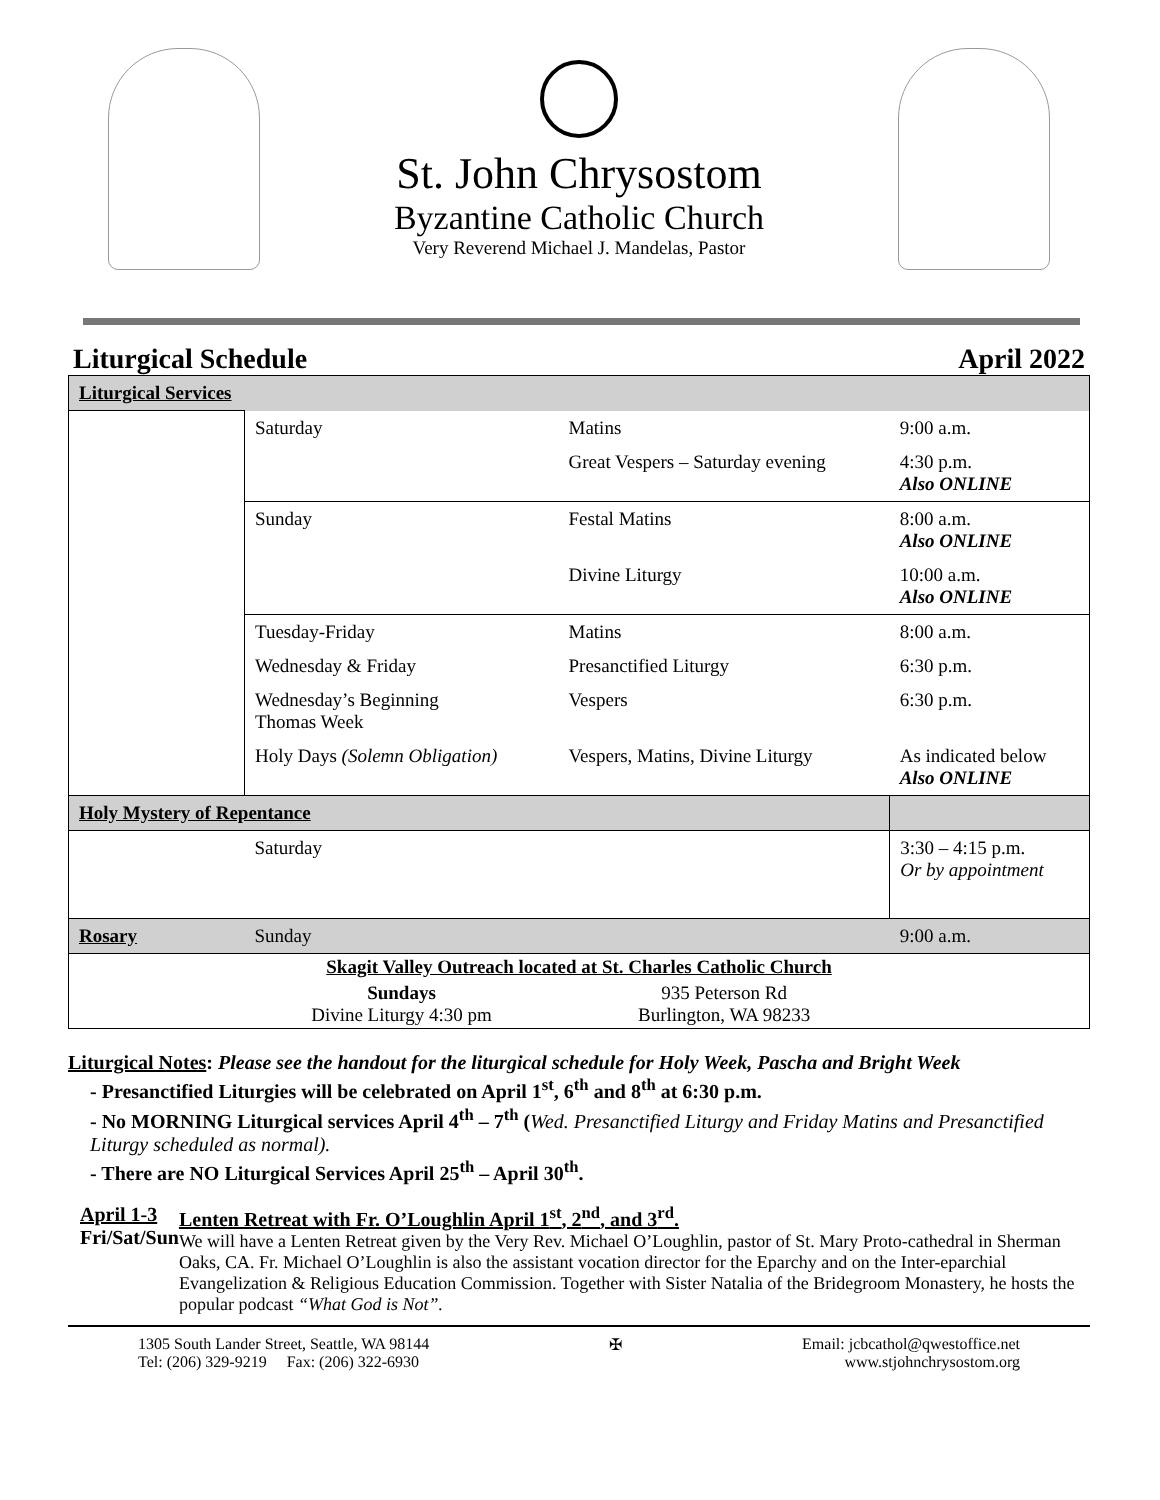St. John Chrysostom
Byzantine Catholic Church
Very Reverend Michael J. Mandelas, Pastor
Liturgical Schedule April 2022
| Liturgical Services | | | |
| | Saturday | Matins | 9:00 a.m. |
| | | Great Vespers – Saturday evening | 4:30 p.m. Also ONLINE |
| | Sunday | Festal Matins | 8:00 a.m. Also ONLINE |
| | | Divine Liturgy | 10:00 a.m. Also ONLINE |
| | Tuesday-Friday | Matins | 8:00 a.m. |
| | Wednesday & Friday | Presanctified Liturgy | 6:30 p.m. |
| | Wednesday’s Beginning Thomas Week | Vespers | 6:30 p.m. |
| | Holy Days (Solemn Obligation) | Vespers, Matins, Divine Liturgy | As indicated below Also ONLINE |
| Holy Mystery of Repentance | | | |
| | Saturday | | 3:30 – 4:15 p.m. Or by appointment |
| Rosary | Sunday | | 9:00 a.m. |
| Skagit Valley Outreach located at St. Charles Catholic Church | | | |
| | Sundays Divine Liturgy 4:30 pm | 935 Peterson Rd Burlington, WA 98233 | |
Liturgical Notes: Please see the handout for the liturgical schedule for Holy Week, Pascha and Bright Week
- Presanctified Liturgies will be celebrated on April 1<sup>st</sup>, 6<sup>th</sup> and 8<sup>th</sup> at 6:30 p.m.
- No MORNING Liturgical services April 4<sup>th</sup> – 7<sup>th</sup> (Wed. Presanctified Liturgy and Friday Matins and Presanctified Liturgy scheduled as normal).
- There are NO Liturgical Services April 25<sup>th</sup> – April 30<sup>th</sup>.
April 1-3
Fri/Sat/Sun
Lenten Retreat with Fr. O’Loughlin April 1<sup>st</sup>, 2<sup>nd</sup>, and 3<sup>rd</sup>.
We will have a Lenten Retreat given by the Very Rev. Michael O’Loughlin, pastor of St. Mary Proto-cathedral in Sherman Oaks, CA. Fr. Michael O’Loughlin is also the assistant vocation director for the Eparchy and on the Inter-eparchial Evangelization & Religious Education Commission. Together with Sister Natalia of the Bridegroom Monastery, he hosts the popular podcast “What God is Not”.
1305 South Lander Street, Seattle, WA 98144
Tel: (206) 329-9219 Fax: (206) 322-6930
✠ Email: jcbcathol@qwestoffice.net
www.stjohnchrysostom.org